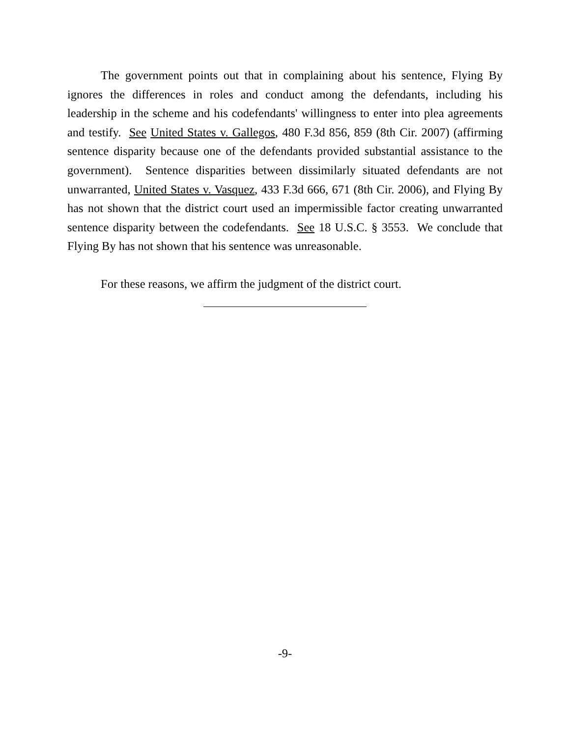The government points out that in complaining about his sentence, Flying By ignores the differences in roles and conduct among the defendants, including his leadership in the scheme and his codefendants' willingness to enter into plea agreements and testify. See United States v. Gallegos, 480 F.3d 856, 859 (8th Cir. 2007) (affirming sentence disparity because one of the defendants provided substantial assistance to the government). Sentence disparities between dissimilarly situated defendants are not unwarranted, United States v. Vasquez, 433 F.3d 666, 671 (8th Cir. 2006), and Flying By has not shown that the district court used an impermissible factor creating unwarranted sentence disparity between the codefendants. See 18 U.S.C. § 3553. We conclude that Flying By has not shown that his sentence was unreasonable.
For these reasons, we affirm the judgment of the district court.
-9-